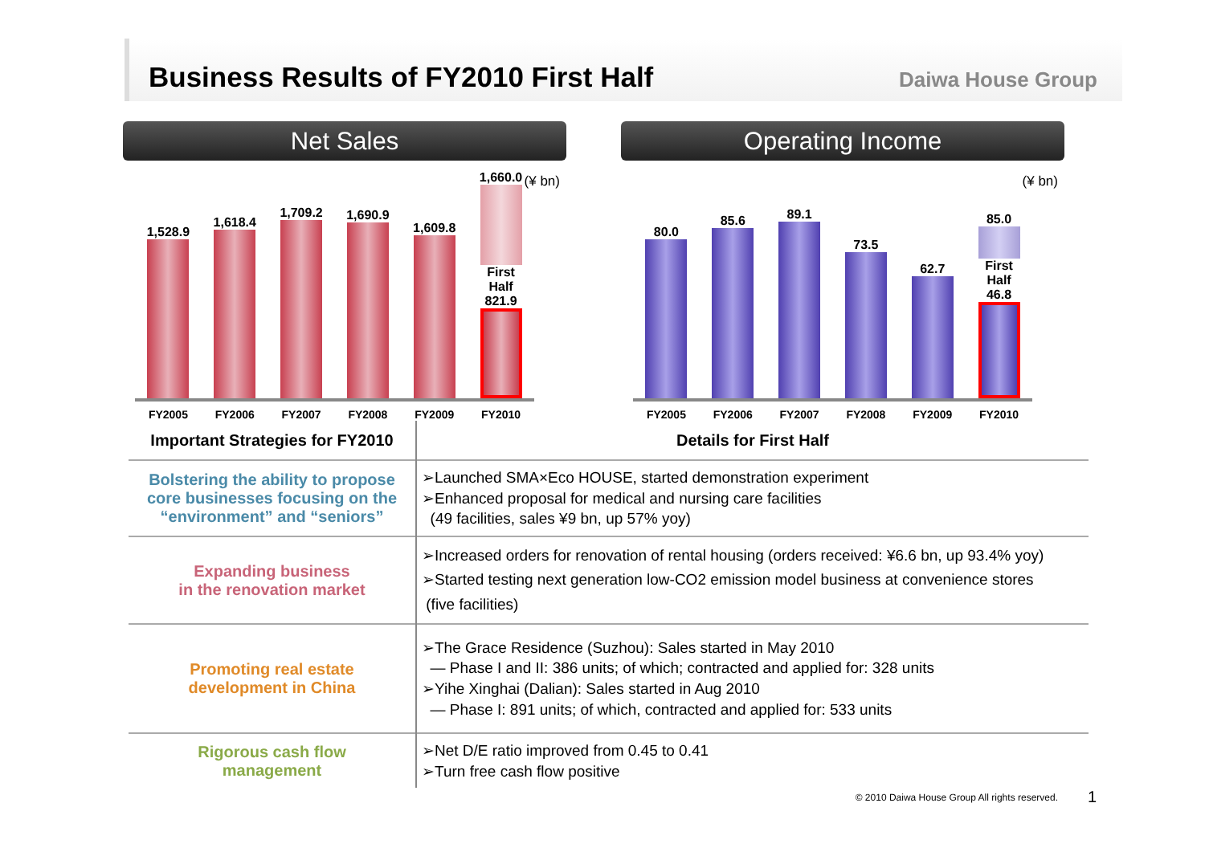Business Results of FY2010 First Half
Daiwa House Group
Net Sales
(¥ bn)
1,528.9
1,618.4
1,709.2
1,690.9
1,609.8
1,660.0
First Half
821.9
FY2005 FY2006 FY2007 FY2008 FY2009 FY2010
Operating Income
(¥ bn)
80.0
85.6
89.1
73.5
62.7
85.0
First Half
46.8
FY2005 FY2006 FY2007 FY2008 FY2009 FY2010
| Important Strategies for FY2010 | Details for First Half |
| --- | --- |
| Bolstering the ability to propose core businesses focusing on the “environment” and “seniors” | ➢Launched SMA×Eco HOUSE, started demonstration experiment ➢Enhanced proposal for medical and nursing care facilities (49 facilities, sales ¥9 bn, up 57% yoy) |
| Expanding business in the renovation market | ➢Increased orders for renovation of rental housing (orders received: ¥6.6 bn, up 93.4% yoy) ➢Started testing next generation low-CO2 emission model business at convenience stores (five facilities) |
| Promoting real estate development in China | ➢The Grace Residence (Suzhou): Sales started in May 2010 ― Phase I and II: 386 units; of which; contracted and applied for: 328 units ➢Yihe Xinghai (Dalian): Sales started in Aug 2010 ― Phase I: 891 units; of which, contracted and applied for: 533 units |
| Rigorous cash flow management | ➢Net D/E ratio improved from 0.45 to 0.41 ➢Turn free cash flow positive |
© 2010 Daiwa House Group All rights reserved.
1